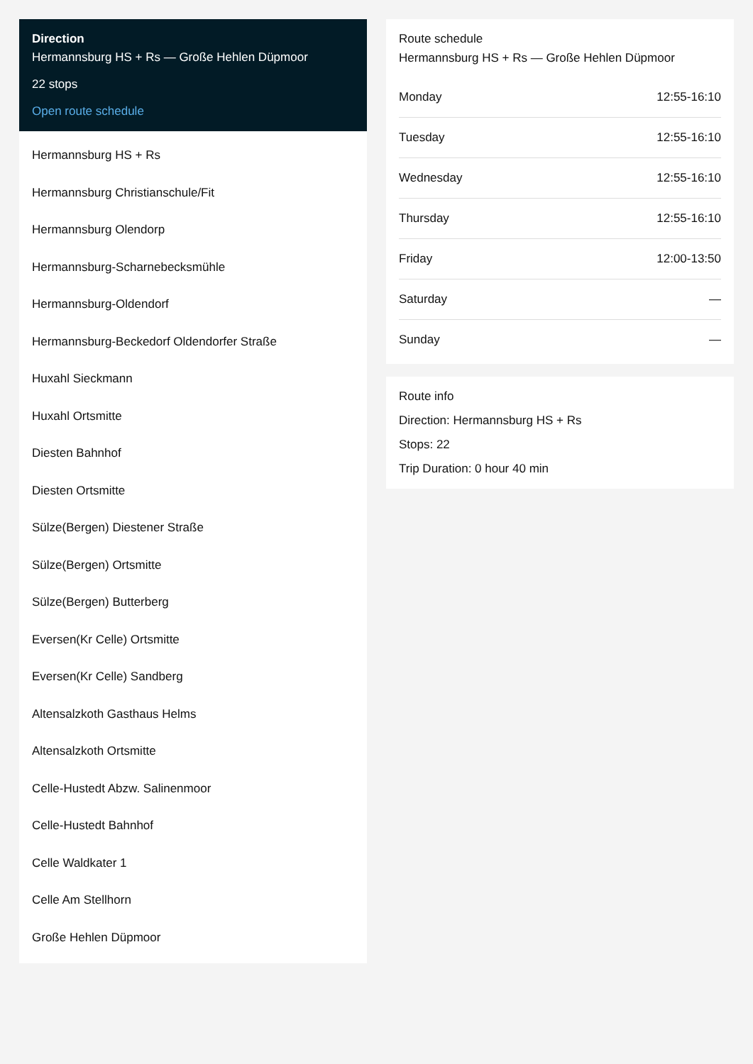Direction
Hermannsburg HS + Rs — Große Hehlen Düpmoor
22 stops
Open route schedule
Hermannsburg HS + Rs
Hermannsburg Christianschule/Fit
Hermannsburg Olendorp
Hermannsburg-Scharnebecksmühle
Hermannsburg-Oldendorf
Hermannsburg-Beckedorf Oldendorfer Straße
Huxahl Sieckmann
Huxahl Ortsmitte
Diesten Bahnhof
Diesten Ortsmitte
Sülze(Bergen) Diestener Straße
Sülze(Bergen) Ortsmitte
Sülze(Bergen) Butterberg
Eversen(Kr Celle) Ortsmitte
Eversen(Kr Celle) Sandberg
Altensalzkoth Gasthaus Helms
Altensalzkoth Ortsmitte
Celle-Hustedt Abzw. Salinenmoor
Celle-Hustedt Bahnhof
Celle Waldkater 1
Celle Am Stellhorn
Große Hehlen Düpmoor
Route schedule
Hermannsburg HS + Rs — Große Hehlen Düpmoor
| Monday | 12:55-16:10 |
| Tuesday | 12:55-16:10 |
| Wednesday | 12:55-16:10 |
| Thursday | 12:55-16:10 |
| Friday | 12:00-13:50 |
| Saturday | — |
| Sunday | — |
Route info
Direction: Hermannsburg HS + Rs
Stops: 22
Trip Duration: 0 hour 40 min